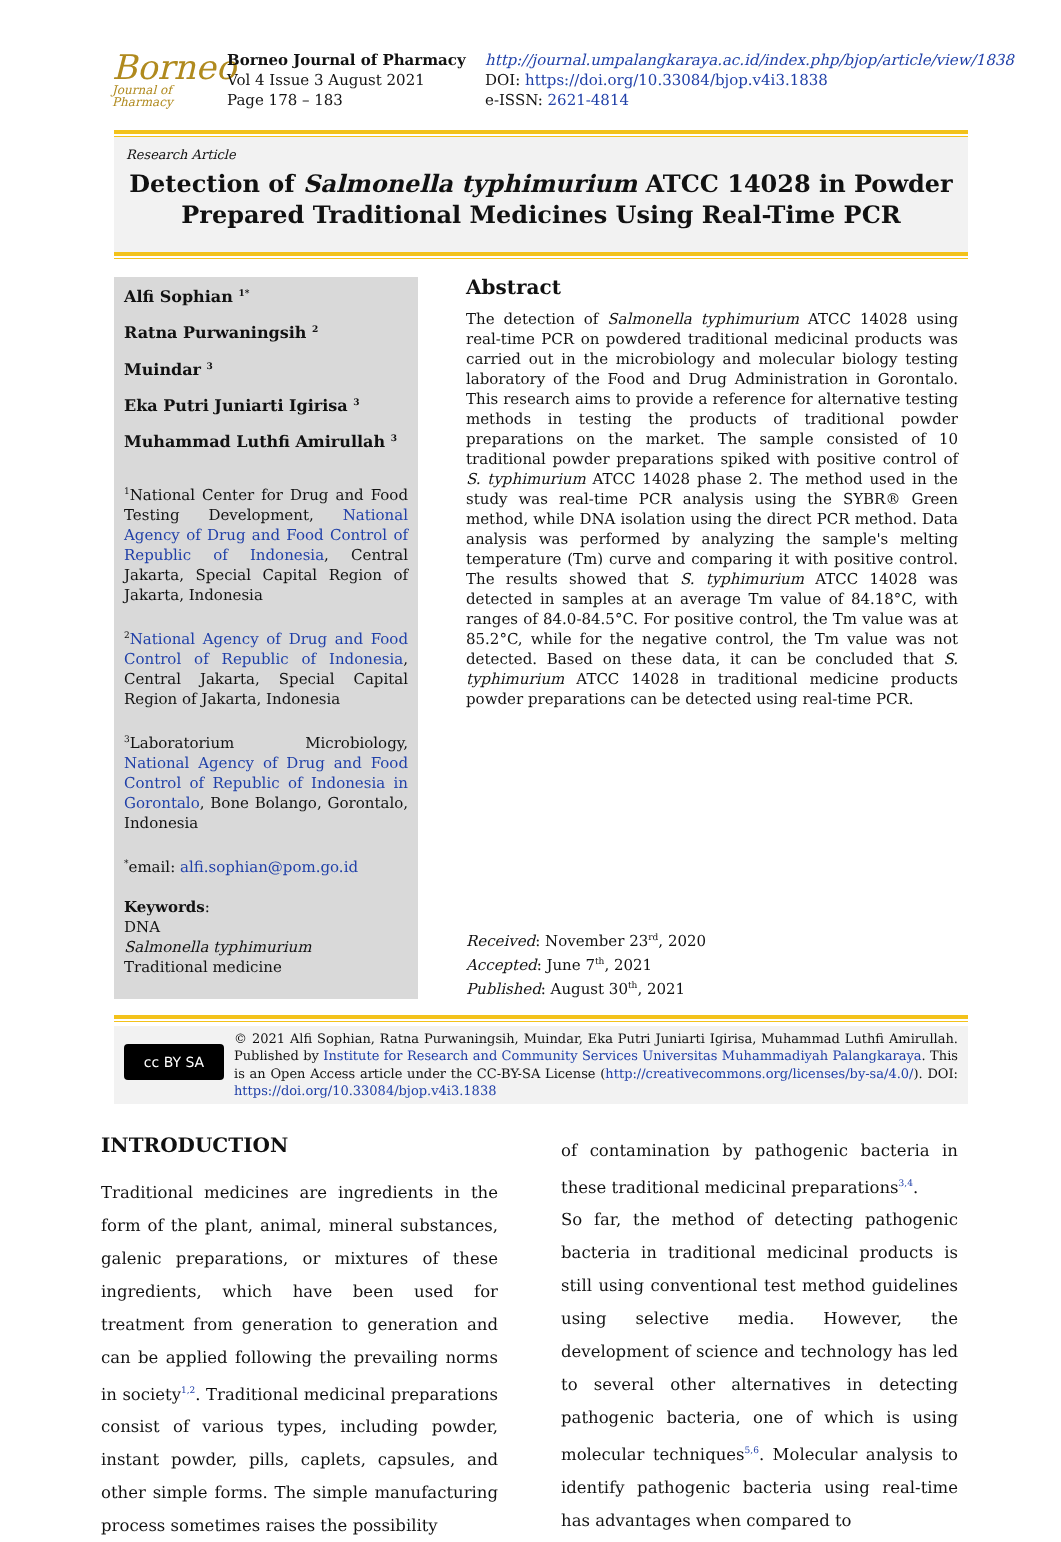Borneo
Journal of Pharmacy
Borneo Journal of Pharmacy
Vol 4 Issue 3 August 2021
Page 178 – 183
http://journal.umpalangkaraya.ac.id/index.php/bjop/article/view/1838
DOI: https://doi.org/10.33084/bjop.v4i3.1838
e-ISSN: 2621-4814
Research Article
Detection of Salmonella typhimurium ATCC 14028 in Powder Prepared Traditional Medicines Using Real-Time PCR
Alfi Sophian <sup>1*</sup>
Ratna Purwaningsih <sup>2</sup>
Muindar <sup>3</sup>
Eka Putri Juniarti Igirisa <sup>3</sup>
Muhammad Luthfi Amirullah <sup>3</sup>
<sup>1</sup> National Center for Drug and Food Testing Development, National Agency of Drug and Food Control of Republic of Indonesia, Central Jakarta, Special Capital Region of Jakarta, Indonesia
<sup>2</sup> National Agency of Drug and Food Control of Republic of Indonesia, Central Jakarta, Special Capital Region of Jakarta, Indonesia
<sup>3</sup> Laboratorium Microbiology, National Agency of Drug and Food Control of Republic of Indonesia in Gorontalo, Bone Bolango, Gorontalo, Indonesia
<sup>*</sup> email: alfi.sophian@pom.go.id
Keywords:
DNA
Salmonella typhimurium
Traditional medicine
Abstract
The detection of Salmonella typhimurium ATCC 14028 using real-time PCR on powdered traditional medicinal products was carried out in the microbiology and molecular biology testing laboratory of the Food and Drug Administration in Gorontalo. This research aims to provide a reference for alternative testing methods in testing the products of traditional powder preparations on the market. The sample consisted of 10 traditional powder preparations spiked with positive control of S. typhimurium ATCC 14028 phase 2. The method used in the study was real-time PCR analysis using the SYBR® Green method, while DNA isolation using the direct PCR method. Data analysis was performed by analyzing the sample's melting temperature (Tm) curve and comparing it with positive control. The results showed that S. typhimurium ATCC 14028 was detected in samples at an average Tm value of 84.18°C, with ranges of 84.0-84.5°C. For positive control, the Tm value was at 85.2°C, while for the negative control, the Tm value was not detected. Based on these data, it can be concluded that S. typhimurium ATCC 14028 in traditional medicine products powder preparations can be detected using real-time PCR.
Received: November 23<sup>rd</sup>, 2020
Accepted: June 7<sup>th</sup>, 2021
Published: August 30<sup>th</sup>, 2021
cc BY SA
© 2021 Alfi Sophian, Ratna Purwaningsih, Muindar, Eka Putri Juniarti Igirisa, Muhammad Luthfi Amirullah. Published by Institute for Research and Community Services Universitas Muhammadiyah Palangkaraya. This is an Open Access article under the CC-BY-SA License (http://creativecommons.org/licenses/by-sa/4.0/). DOI: https://doi.org/10.33084/bjop.v4i3.1838
INTRODUCTION
Traditional medicines are ingredients in the form of the plant, animal, mineral substances, galenic preparations, or mixtures of these ingredients, which have been used for treatment from generation to generation and can be applied following the prevailing norms in society<sup>1,2</sup>. Traditional medicinal preparations consist of various types, including powder, instant powder, pills, caplets, capsules, and other simple forms. The simple manufacturing process sometimes raises the possibility
of contamination by pathogenic bacteria in these traditional medicinal preparations<sup>3,4</sup>.
So far, the method of detecting pathogenic bacteria in traditional medicinal products is still using conventional test method guidelines using selective media. However, the development of science and technology has led to several other alternatives in detecting pathogenic bacteria, one of which is using molecular techniques<sup>5,6</sup>. Molecular analysis to identify pathogenic bacteria using real-time has advantages when compared to